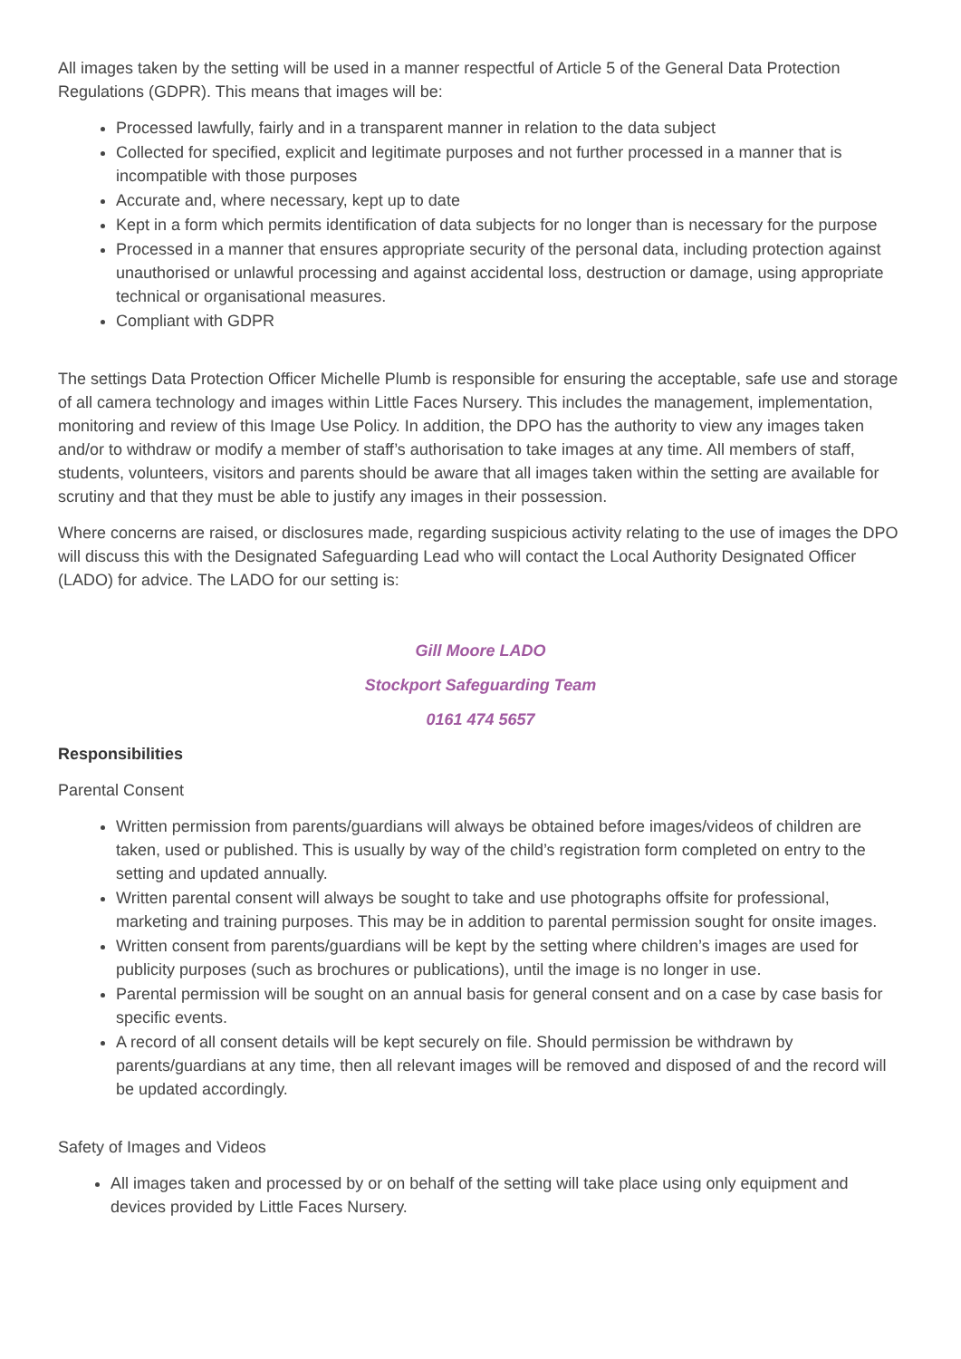All images taken by the setting will be used in a manner respectful of Article 5 of the General Data Protection Regulations (GDPR). This means that images will be:
Processed lawfully, fairly and in a transparent manner in relation to the data subject
Collected for specified, explicit and legitimate purposes and not further processed in a manner that is incompatible with those purposes
Accurate and, where necessary, kept up to date
Kept in a form which permits identification of data subjects for no longer than is necessary for the purpose
Processed in a manner that ensures appropriate security of the personal data, including protection against unauthorised or unlawful processing and against accidental loss, destruction or damage, using appropriate technical or organisational measures.
Compliant with GDPR
The settings Data Protection Officer Michelle Plumb is responsible for ensuring the acceptable, safe use and storage of all camera technology and images within Little Faces Nursery. This includes the management, implementation, monitoring and review of this Image Use Policy. In addition, the DPO has the authority to view any images taken and/or to withdraw or modify a member of staff’s authorisation to take images at any time. All members of staff, students, volunteers, visitors and parents should be aware that all images taken within the setting are available for scrutiny and that they must be able to justify any images in their possession.
Where concerns are raised, or disclosures made, regarding suspicious activity relating to the use of images the DPO will discuss this with the Designated Safeguarding Lead who will contact the Local Authority Designated Officer (LADO) for advice. The LADO for our setting is:
Gill Moore LADO
Stockport Safeguarding Team
0161 474 5657
Responsibilities
Parental Consent
Written permission from parents/guardians will always be obtained before images/videos of children are taken, used or published. This is usually by way of the child’s registration form completed on entry to the setting and updated annually.
Written parental consent will always be sought to take and use photographs offsite for professional, marketing and training purposes. This may be in addition to parental permission sought for onsite images.
Written consent from parents/guardians will be kept by the setting where children’s images are used for publicity purposes (such as brochures or publications), until the image is no longer in use.
Parental permission will be sought on an annual basis for general consent and on a case by case basis for specific events.
A record of all consent details will be kept securely on file. Should permission be withdrawn by parents/guardians at any time, then all relevant images will be removed and disposed of and the record will be updated accordingly.
Safety of Images and Videos
All images taken and processed by or on behalf of the setting will take place using only equipment and devices provided by Little Faces Nursery.